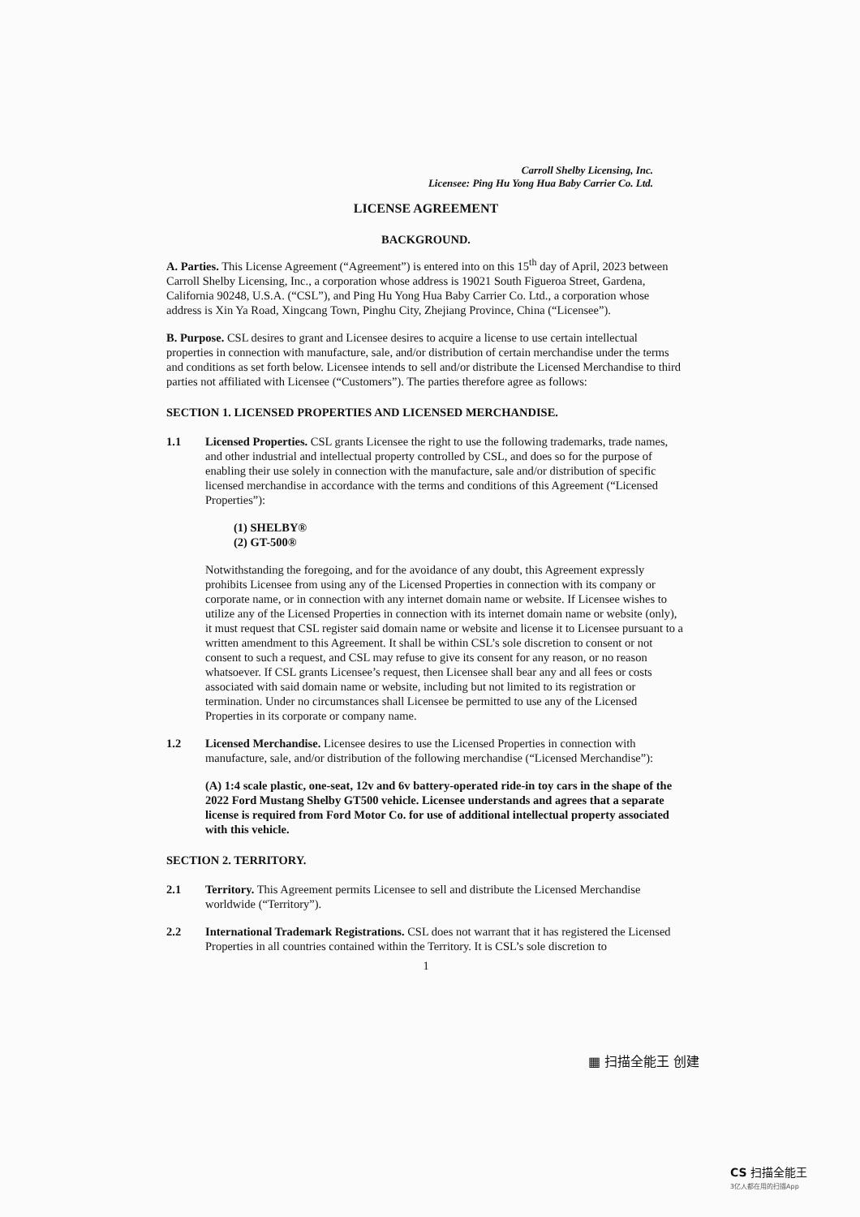Carroll Shelby Licensing, Inc.
Licensee: Ping Hu Yong Hua Baby Carrier Co. Ltd.
LICENSE AGREEMENT
BACKGROUND.
A. Parties. This License Agreement (“Agreement”) is entered into on this 15<sup>th</sup> day of April, 2023 between Carroll Shelby Licensing, Inc., a corporation whose address is 19021 South Figueroa Street, Gardena, California 90248, U.S.A. (“CSL”), and Ping Hu Yong Hua Baby Carrier Co. Ltd., a corporation whose address is Xin Ya Road, Xingcang Town, Pinghu City, Zhejiang Province, China (“Licensee”).
B. Purpose. CSL desires to grant and Licensee desires to acquire a license to use certain intellectual properties in connection with manufacture, sale, and/or distribution of certain merchandise under the terms and conditions as set forth below. Licensee intends to sell and/or distribute the Licensed Merchandise to third parties not affiliated with Licensee (“Customers”). The parties therefore agree as follows:
SECTION 1. LICENSED PROPERTIES AND LICENSED MERCHANDISE.
1.1 Licensed Properties. CSL grants Licensee the right to use the following trademarks, trade names, and other industrial and intellectual property controlled by CSL, and does so for the purpose of enabling their use solely in connection with the manufacture, sale and/or distribution of specific licensed merchandise in accordance with the terms and conditions of this Agreement (“Licensed Properties”):
(1) SHELBY®
(2) GT-500®
Notwithstanding the foregoing, and for the avoidance of any doubt, this Agreement expressly prohibits Licensee from using any of the Licensed Properties in connection with its company or corporate name, or in connection with any internet domain name or website. If Licensee wishes to utilize any of the Licensed Properties in connection with its internet domain name or website (only), it must request that CSL register said domain name or website and license it to Licensee pursuant to a written amendment to this Agreement. It shall be within CSL’s sole discretion to consent or not consent to such a request, and CSL may refuse to give its consent for any reason, or no reason whatsoever. If CSL grants Licensee’s request, then Licensee shall bear any and all fees or costs associated with said domain name or website, including but not limited to its registration or termination. Under no circumstances shall Licensee be permitted to use any of the Licensed Properties in its corporate or company name.
1.2 Licensed Merchandise. Licensee desires to use the Licensed Properties in connection with manufacture, sale, and/or distribution of the following merchandise (“Licensed Merchandise”):
(A) 1:4 scale plastic, one-seat, 12v and 6v battery-operated ride-in toy cars in the shape of the 2022 Ford Mustang Shelby GT500 vehicle. Licensee understands and agrees that a separate license is required from Ford Motor Co. for use of additional intellectual property associated with this vehicle.
SECTION 2. TERRITORY.
2.1 Territory. This Agreement permits Licensee to sell and distribute the Licensed Merchandise worldwide (“Territory”).
2.2 International Trademark Registrations. CSL does not warrant that it has registered the Licensed Properties in all countries contained within the Territory. It is CSL’s sole discretion to
1
▦ 扫描全能王 创建
CS 扫描全能王
3亿人都在用的扫描App